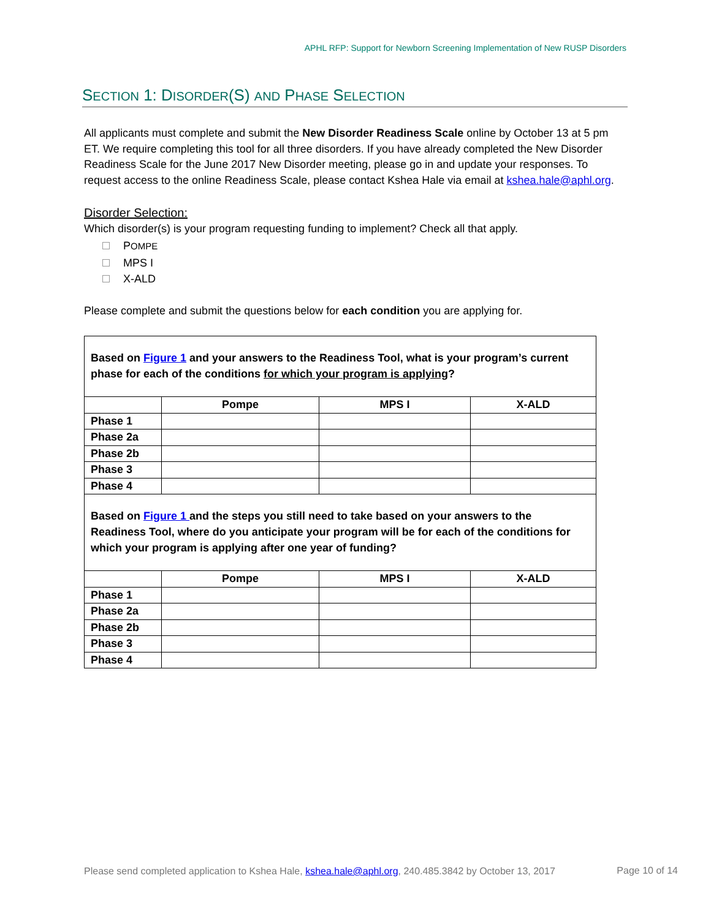APHL RFP: Support for Newborn Screening Implementation of New RUSP Disorders
SECTION 1: DISORDER(S) AND PHASE SELECTION
All applicants must complete and submit the New Disorder Readiness Scale online by October 13 at 5 pm ET. We require completing this tool for all three disorders. If you have already completed the New Disorder Readiness Scale for the June 2017 New Disorder meeting, please go in and update your responses. To request access to the online Readiness Scale, please contact Kshea Hale via email at kshea.hale@aphl.org.
Disorder Selection:
Which disorder(s) is your program requesting funding to implement? Check all that apply.
POMPE
MPS I
X-ALD
Please complete and submit the questions below for each condition you are applying for.
| Based on Figure 1 and your answers to the Readiness Tool, what is your program’s current phase for each of the conditions for which your program is applying ? | | | |
| | Pompe | MPS I | X-ALD |
| Phase 1 | | | |
| Phase 2a | | | |
| Phase 2b | | | |
| Phase 3 | | | |
| Phase 4 | | | |
| Based on Figure 1 and the steps you still need to take based on your answers to the Readiness Tool, where do you anticipate your program will be for each of the conditions for which your program is applying after one year of funding? | | | |
| | Pompe | MPS I | X-ALD |
| Phase 1 | | | |
| Phase 2a | | | |
| Phase 2b | | | |
| Phase 3 | | | |
| Phase 4 | | | |
Please send completed application to Kshea Hale, kshea.hale@aphl.org, 240.485.3842 by October 13, 2017
Page 10 of 14